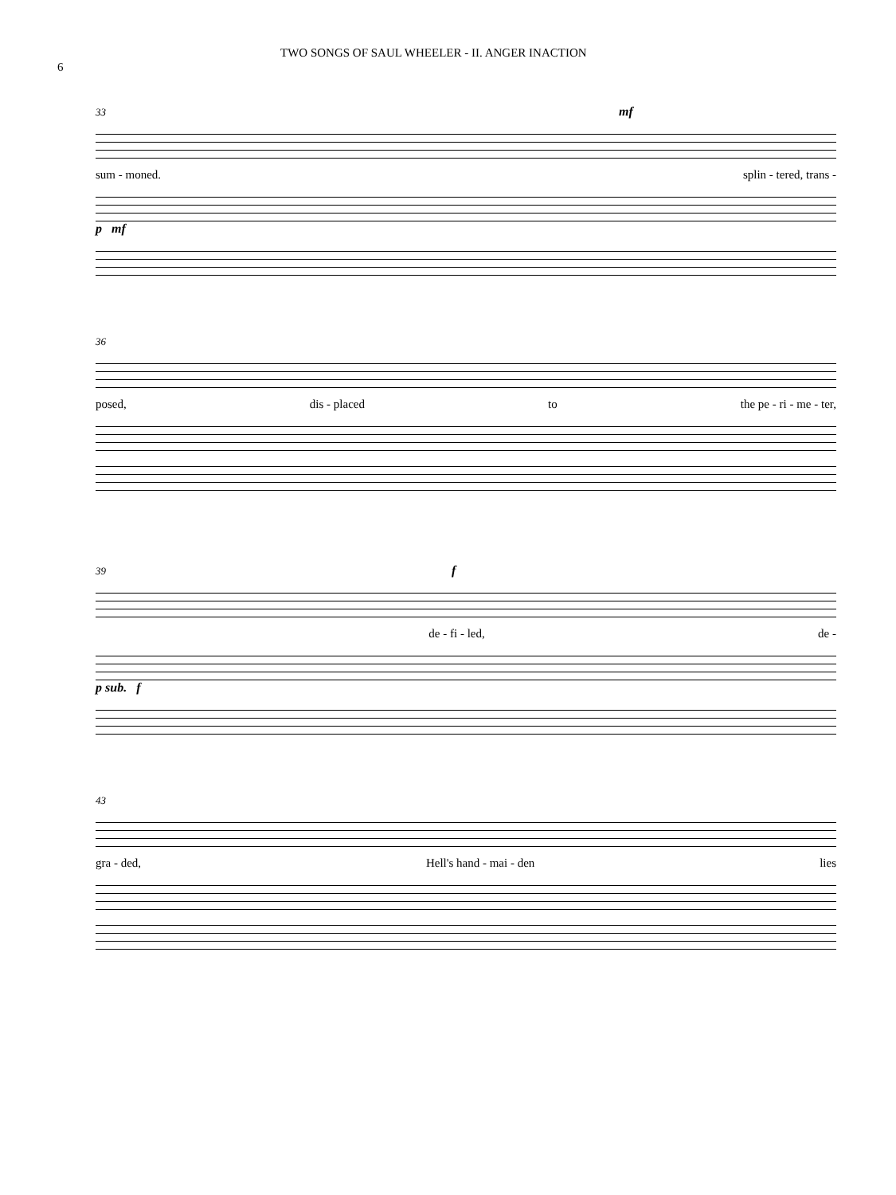6 TWO SONGS OF SAUL WHEELER - II. ANGER INACTION
33 mf
sum - moned. splin - tered, trans -
p mf
36
posed, dis - placed to the pe - ri - me - ter,
39 f
de - fi - led, de -
p sub. f
43
gra - ded, Hell's hand - mai - den lies